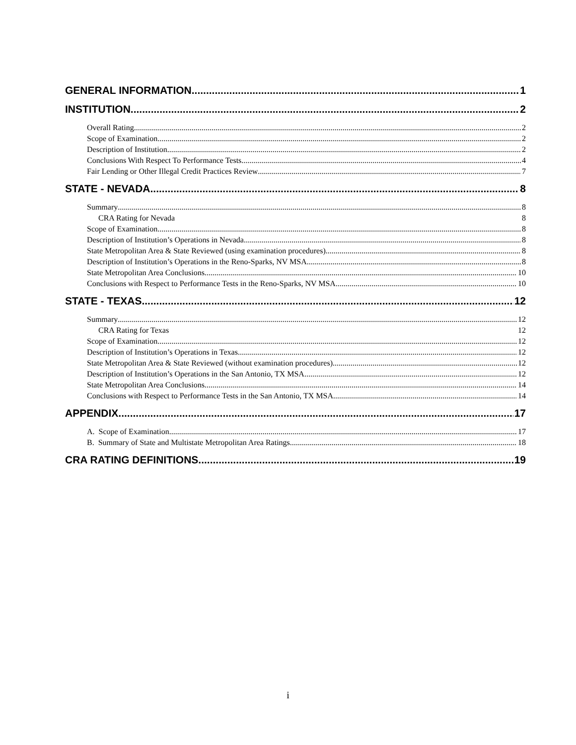GENERAL INFORMATION 1
INSTITUTION 2
Overall Rating 2
Scope of Examination 2
Description of Institution 2
Conclusions With Respect To Performance Tests 4
Fair Lending or Other Illegal Credit Practices Review 7
STATE - NEVADA 8
Summary 8
CRA Rating for Nevada 8
Scope of Examination 8
Description of Institution’s Operations in Nevada 8
State Metropolitan Area & State Reviewed (using examination procedures) 8
Description of Institution’s Operations in the Reno-Sparks, NV MSA 8
State Metropolitan Area Conclusions 10
Conclusions with Respect to Performance Tests in the Reno-Sparks, NV MSA 10
STATE - TEXAS 12
Summary 12
CRA Rating for Texas 12
Scope of Examination 12
Description of Institution’s Operations in Texas 12
State Metropolitan Area & State Reviewed (without examination procedures) 12
Description of Institution’s Operations in the San Antonio, TX MSA 12
State Metropolitan Area Conclusions 14
Conclusions with Respect to Performance Tests in the San Antonio, TX MSA 14
APPENDIX 17
A. Scope of Examination 17
B. Summary of State and Multistate Metropolitan Area Ratings 18
CRA RATING DEFINITIONS 19
i